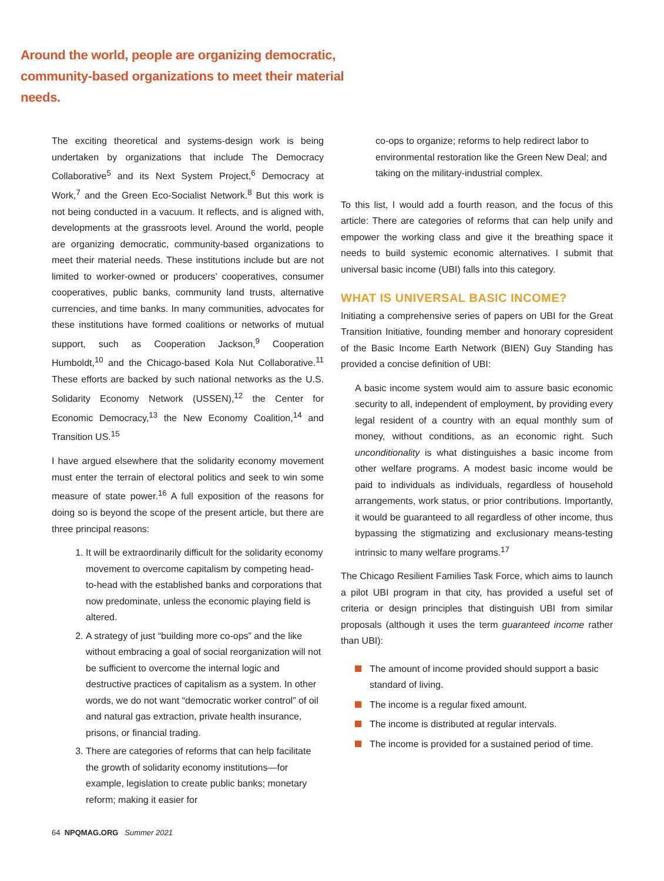Around the world, people are organizing democratic, community-based organizations to meet their material needs.
The exciting theoretical and systems-design work is being undertaken by organizations that include The Democracy Collaborative<sup>5</sup> and its Next System Project,<sup>6</sup> Democracy at Work,<sup>7</sup> and the Green Eco-Socialist Network.<sup>8</sup> But this work is not being conducted in a vacuum. It reflects, and is aligned with, developments at the grassroots level. Around the world, people are organizing democratic, community-based organizations to meet their material needs. These institutions include but are not limited to worker-owned or producers’ cooperatives, consumer cooperatives, public banks, community land trusts, alternative currencies, and time banks. In many communities, advocates for these institutions have formed coalitions or networks of mutual support, such as Cooperation Jackson,<sup>9</sup> Cooperation Humboldt,<sup>10</sup> and the Chicago-based Kola Nut Collaborative.<sup>11</sup> These efforts are backed by such national networks as the U.S. Solidarity Economy Network (USSEN),<sup>12</sup> the Center for Economic Democracy,<sup>13</sup> the New Economy Coalition,<sup>14</sup> and Transition US.<sup>15</sup>
I have argued elsewhere that the solidarity economy movement must enter the terrain of electoral politics and seek to win some measure of state power.<sup>16</sup> A full exposition of the reasons for doing so is beyond the scope of the present article, but there are three principal reasons:
1. It will be extraordinarily difficult for the solidarity economy movement to overcome capitalism by competing head-to-head with the established banks and corporations that now predominate, unless the economic playing field is altered.
2. A strategy of just “building more co-ops” and the like without embracing a goal of social reorganization will not be sufficient to overcome the internal logic and destructive practices of capitalism as a system. In other words, we do not want “democratic worker control” of oil and natural gas extraction, private health insurance, prisons, or financial trading.
3. There are categories of reforms that can help facilitate the growth of solidarity economy institutions—for example, legislation to create public banks; monetary reform; making it easier for
co-ops to organize; reforms to help redirect labor to environmental restoration like the Green New Deal; and taking on the military-industrial complex.
To this list, I would add a fourth reason, and the focus of this article: There are categories of reforms that can help unify and empower the working class and give it the breathing space it needs to build systemic economic alternatives. I submit that universal basic income (UBI) falls into this category.
WHAT IS UNIVERSAL BASIC INCOME?
Initiating a comprehensive series of papers on UBI for the Great Transition Initiative, founding member and honorary copresident of the Basic Income Earth Network (BIEN) Guy Standing has provided a concise definition of UBI:
A basic income system would aim to assure basic economic security to all, independent of employment, by providing every legal resident of a country with an equal monthly sum of money, without conditions, as an economic right. Such unconditionality is what distinguishes a basic income from other welfare programs. A modest basic income would be paid to individuals as individuals, regardless of household arrangements, work status, or prior contributions. Importantly, it would be guaranteed to all regardless of other income, thus bypassing the stigmatizing and exclusionary means-testing intrinsic to many welfare programs.<sup>17</sup>
The Chicago Resilient Families Task Force, which aims to launch a pilot UBI program in that city, has provided a useful set of criteria or design principles that distinguish UBI from similar proposals (although it uses the term guaranteed income rather than UBI):
The amount of income provided should support a basic standard of living.
The income is a regular fixed amount.
The income is distributed at regular intervals.
The income is provided for a sustained period of time.
64 NPQMAG.ORG Summer 2021